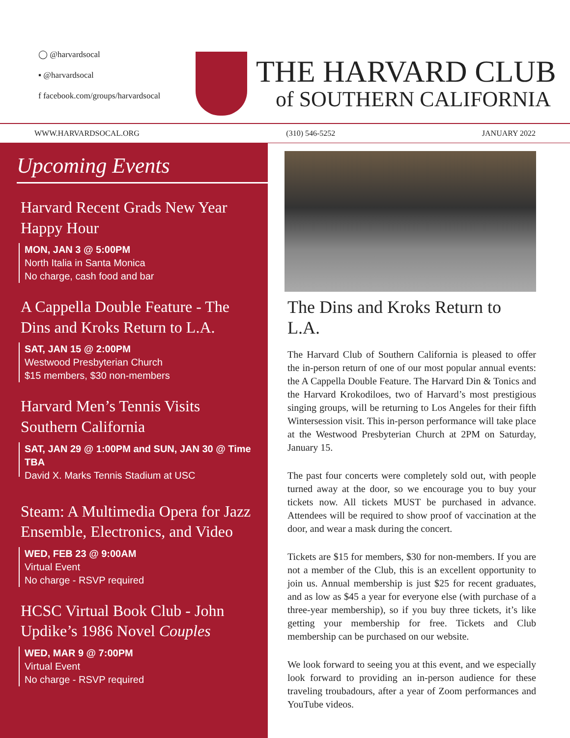◯ @harvardsocal
▪ @harvardsocal
f facebook.com/groups/harvardsocal
THE HARVARD CLUB
of SOUTHERN CALIFORNIA
WWW.HARVARDSOCAL.ORG (310) 546-5252 JANUARY 2022
Upcoming Events
Harvard Recent Grads New Year Happy Hour
MON, JAN 3 @ 5:00PM
North Italia in Santa Monica
No charge, cash food and bar
A Cappella Double Feature - The Dins and Kroks Return to L.A.
SAT, JAN 15 @ 2:00PM
Westwood Presbyterian Church
$15 members, $30 non-members
Harvard Men’s Tennis Visits Southern California
SAT, JAN 29 @ 1:00PM and SUN, JAN 30 @ Time TBA
David X. Marks Tennis Stadium at USC
Steam: A Multimedia Opera for Jazz Ensemble, Electronics, and Video
WED, FEB 23 @ 9:00AM
Virtual Event
No charge - RSVP required
HCSC Virtual Book Club - John Updike’s 1986 Novel Couples
WED, MAR 9 @ 7:00PM
Virtual Event
No charge - RSVP required
The Dins and Kroks Return to L.A.
The Harvard Club of Southern California is pleased to offer the in-person return of one of our most popular annual events: the A Cappella Double Feature. The Harvard Din & Tonics and the Harvard Krokodiloes, two of Harvard’s most prestigious singing groups, will be returning to Los Angeles for their fifth Wintersession visit. This in-person performance will take place at the Westwood Presbyterian Church at 2PM on Saturday, January 15.
The past four concerts were completely sold out, with people turned away at the door, so we encourage you to buy your tickets now. All tickets MUST be purchased in advance. Attendees will be required to show proof of vaccination at the door, and wear a mask during the concert.
Tickets are $15 for members, $30 for non-members. If you are not a member of the Club, this is an excellent opportunity to join us. Annual membership is just $25 for recent graduates, and as low as $45 a year for everyone else (with purchase of a three-year membership), so if you buy three tickets, it’s like getting your membership for free. Tickets and Club membership can be purchased on our website.
We look forward to seeing you at this event, and we especially look forward to providing an in-person audience for these traveling troubadours, after a year of Zoom performances and YouTube videos.